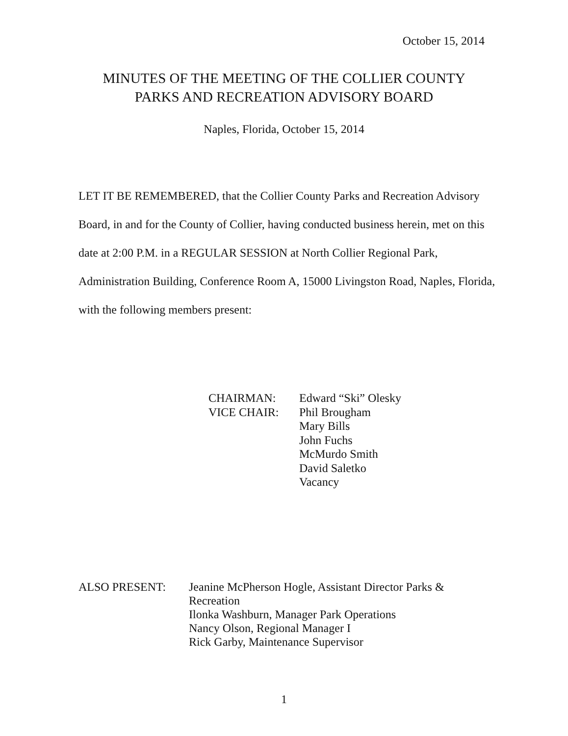October 15, 2014
MINUTES OF THE MEETING OF THE COLLIER COUNTY
PARKS AND RECREATION ADVISORY BOARD
Naples, Florida, October 15, 2014
LET IT BE REMEMBERED, that the Collier County Parks and Recreation Advisory Board, in and for the County of Collier, having conducted business herein, met on this date at 2:00 P.M. in a REGULAR SESSION at North Collier Regional Park, Administration Building, Conference Room A, 15000 Livingston Road, Naples, Florida, with the following members present:
| CHAIRMAN: | Edward “Ski” Olesky |
| VICE CHAIR: | Phil Brougham Mary Bills John Fuchs McMurdo Smith David Saletko Vacancy |
| ALSO PRESENT: | Jeanine McPherson Hogle, Assistant Director Parks & Recreation Ilonka Washburn, Manager Park Operations Nancy Olson, Regional Manager I Rick Garby, Maintenance Supervisor |
1